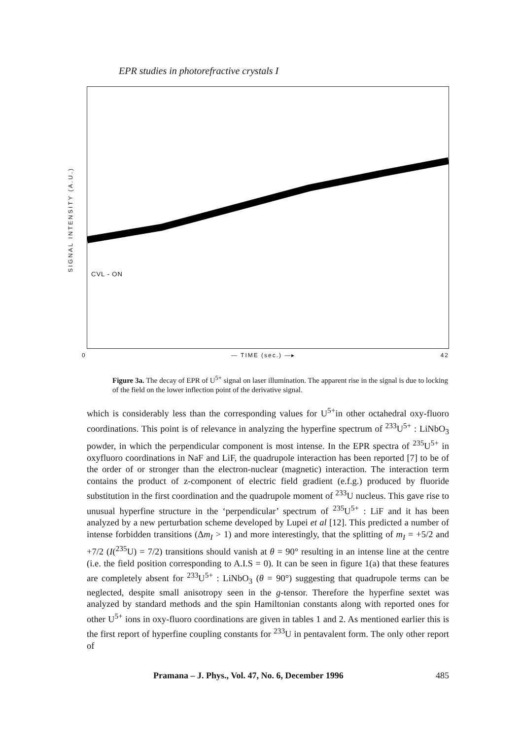EPR studies in photorefractive crystals I
SIGNAL INTENSITY (A.U.)
CVL - ON
0 — TIME (sec.) —▸ 42
Figure 3a. The decay of EPR of U<sup>5+</sup> signal on laser illumination. The apparent rise in the signal is due to locking of the field on the lower inflection point of the derivative signal.
which is considerably less than the corresponding values for U<sup>5+</sup>in other octahedral oxy-fluoro coordinations. This point is of relevance in analyzing the hyperfine spectrum of <sup>233</sup>U<sup>5+</sup> : LiNbO<sub>3</sub> powder, in which the perpendicular component is most intense. In the EPR spectra of <sup>235</sup>U<sup>5+</sup> in oxyfluoro coordinations in NaF and LiF, the quadrupole interaction has been reported [7] to be of the order of or stronger than the electron-nuclear (magnetic) interaction. The interaction term contains the product of z-component of electric field gradient (e.f.g.) produced by fluoride substitution in the first coordination and the quadrupole moment of <sup>233</sup>U nucleus. This gave rise to unusual hyperfine structure in the ‘perpendicular’ spectrum of <sup>235</sup>U<sup>5+</sup> : LiF and it has been analyzed by a new perturbation scheme developed by Lupei et al [12]. This predicted a number of intense forbidden transitions (Δm<sub>I</sub> > 1) and more interestingly, that the splitting of m<sub>I</sub> = +5/2 and +7/2 (I(<sup>235</sup>U) = 7/2) transitions should vanish at θ = 90° resulting in an intense line at the centre (i.e. the field position corresponding to A.I.S = 0). It can be seen in figure 1(a) that these features are completely absent for <sup>233</sup>U<sup>5+</sup> : LiNbO<sub>3</sub> (θ = 90°) suggesting that quadrupole terms can be neglected, despite small anisotropy seen in the g-tensor. Therefore the hyperfine sextet was analyzed by standard methods and the spin Hamiltonian constants along with reported ones for other U<sup>5+</sup> ions in oxy-fluoro coordinations are given in tables 1 and 2. As mentioned earlier this is the first report of hyperfine coupling constants for <sup>233</sup>U in pentavalent form. The only other report of
Pramana – J. Phys., Vol. 47, No. 6, December 1996 485